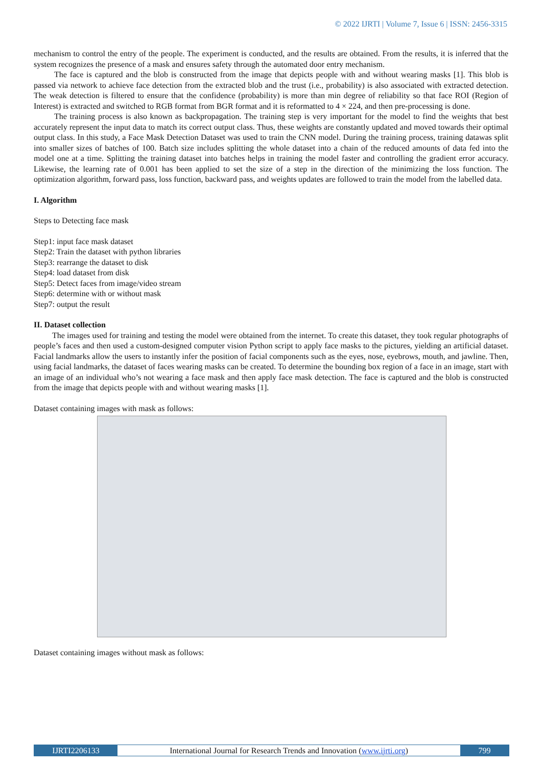© 2022 IJRTI | Volume 7, Issue 6 | ISSN: 2456-3315
mechanism to control the entry of the people. The experiment is conducted, and the results are obtained. From the results, it is inferred that the system recognizes the presence of a mask and ensures safety through the automated door entry mechanism.
The face is captured and the blob is constructed from the image that depicts people with and without wearing masks [1]. This blob is passed via network to achieve face detection from the extracted blob and the trust (i.e., probability) is also associated with extracted detection. The weak detection is filtered to ensure that the confidence (probability) is more than min degree of reliability so that face ROI (Region of Interest) is extracted and switched to RGB format from BGR format and it is reformatted to 4 × 224, and then pre-processing is done.
The training process is also known as backpropagation. The training step is very important for the model to find the weights that best accurately represent the input data to match its correct output class. Thus, these weights are constantly updated and moved towards their optimal output class. In this study, a Face Mask Detection Dataset was used to train the CNN model. During the training process, training datawas split into smaller sizes of batches of 100. Batch size includes splitting the whole dataset into a chain of the reduced amounts of data fed into the model one at a time. Splitting the training dataset into batches helps in training the model faster and controlling the gradient error accuracy. Likewise, the learning rate of 0.001 has been applied to set the size of a step in the direction of the minimizing the loss function. The optimization algorithm, forward pass, loss function, backward pass, and weights updates are followed to train the model from the labelled data.
I. Algorithm
Steps to Detecting face mask
Step1: input face mask dataset
Step2: Train the dataset with python libraries
Step3: rearrange the dataset to disk
Step4: load dataset from disk
Step5: Detect faces from image/video stream
Step6: determine with or without mask
Step7: output the result
II. Dataset collection
The images used for training and testing the model were obtained from the internet. To create this dataset, they took regular photographs of people’s faces and then used a custom-designed computer vision Python script to apply face masks to the pictures, yielding an artificial dataset. Facial landmarks allow the users to instantly infer the position of facial components such as the eyes, nose, eyebrows, mouth, and jawline. Then, using facial landmarks, the dataset of faces wearing masks can be created. To determine the bounding box region of a face in an image, start with an image of an individual who’s not wearing a face mask and then apply face mask detection. The face is captured and the blob is constructed from the image that depicts people with and without wearing masks [1].
Dataset containing images with mask as follows:
Dataset containing images without mask as follows:
IJRTI2206133 International Journal for Research Trends and Innovation (www.ijrti.org)
799